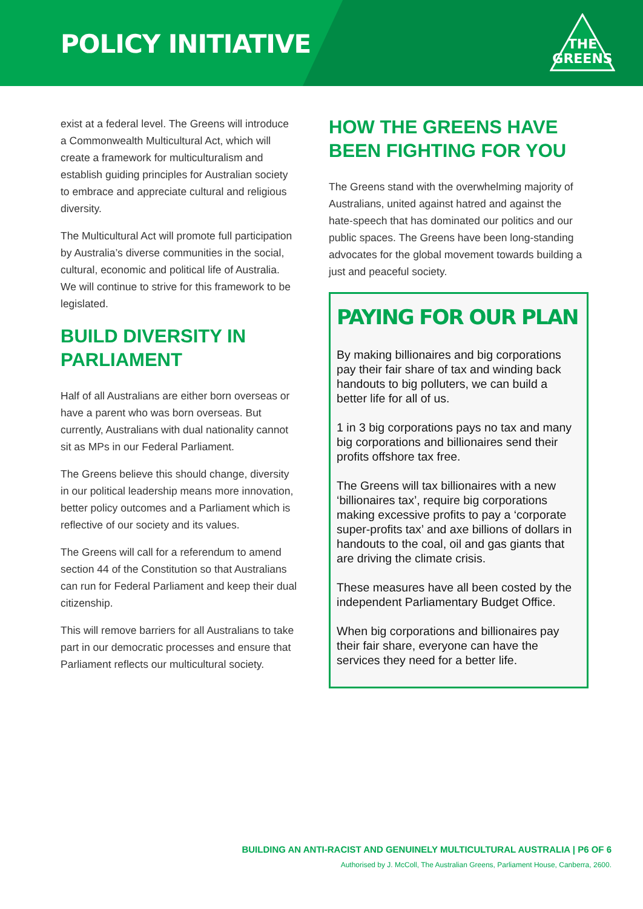POLICY INITIATIVE
THE
GREENS
exist at a federal level. The Greens will introduce a Commonwealth Multicultural Act, which will create a framework for multiculturalism and establish guiding principles for Australian society to embrace and appreciate cultural and religious diversity.
The Multicultural Act will promote full participation by Australia’s diverse communities in the social, cultural, economic and political life of Australia. We will continue to strive for this framework to be legislated.
BUILD DIVERSITY IN PARLIAMENT
Half of all Australians are either born overseas or have a parent who was born overseas. But currently, Australians with dual nationality cannot sit as MPs in our Federal Parliament.
The Greens believe this should change, diversity in our political leadership means more innovation, better policy outcomes and a Parliament which is reflective of our society and its values.
The Greens will call for a referendum to amend section 44 of the Constitution so that Australians can run for Federal Parliament and keep their dual citizenship.
This will remove barriers for all Australians to take part in our democratic processes and ensure that Parliament reflects our multicultural society.
HOW THE GREENS HAVE BEEN FIGHTING FOR YOU
The Greens stand with the overwhelming majority of Australians, united against hatred and against the hate-speech that has dominated our politics and our public spaces. The Greens have been long-standing advocates for the global movement towards building a just and peaceful society.
PAYING FOR OUR PLAN
By making billionaires and big corporations pay their fair share of tax and winding back handouts to big polluters, we can build a better life for all of us.
1 in 3 big corporations pays no tax and many big corporations and billionaires send their profits offshore tax free.
The Greens will tax billionaires with a new ‘billionaires tax’, require big corporations making excessive profits to pay a ‘corporate super-profits tax’ and axe billions of dollars in handouts to the coal, oil and gas giants that are driving the climate crisis.
These measures have all been costed by the independent Parliamentary Budget Office.
When big corporations and billionaires pay their fair share, everyone can have the services they need for a better life.
BUILDING AN ANTI-RACIST AND GENUINELY MULTICULTURAL AUSTRALIA | P6 OF 6
Authorised by J. McColl, The Australian Greens, Parliament House, Canberra, 2600.